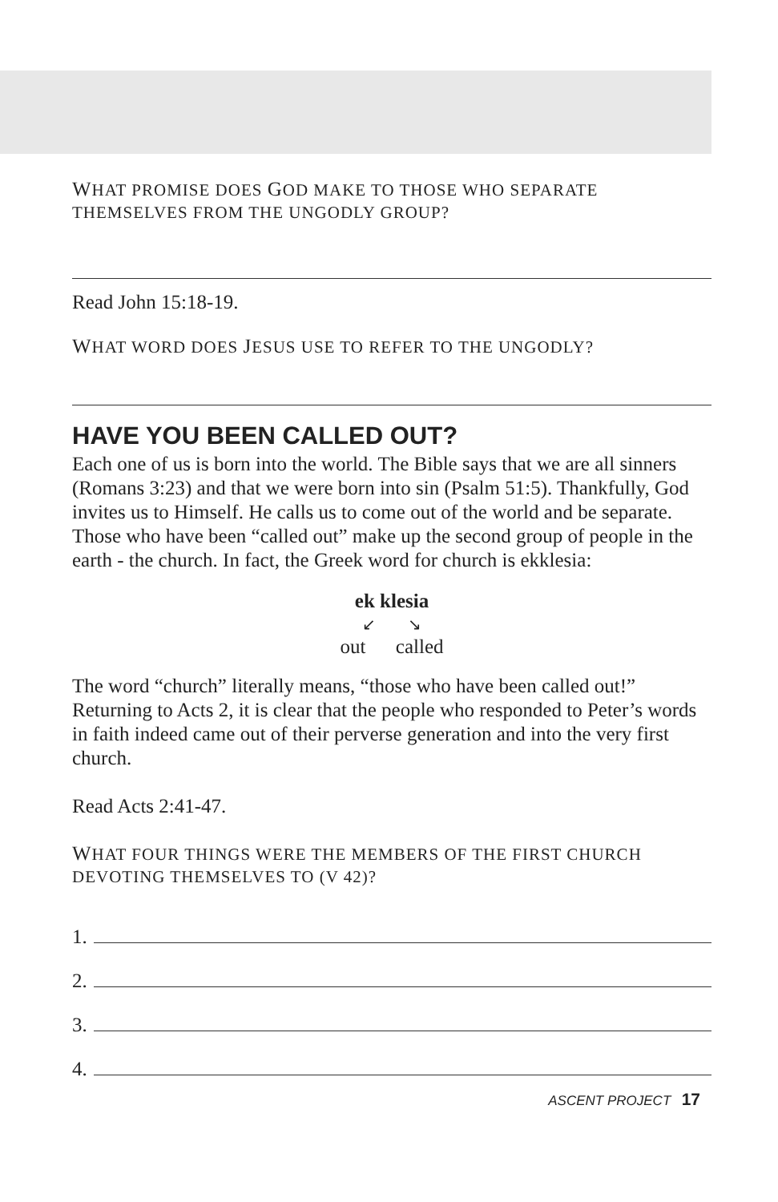WHAT PROMISE DOES GOD MAKE TO THOSE WHO SEPARATE
THEMSELVES FROM THE UNGODLY GROUP?
Read John 15:18-19.
WHAT WORD DOES JESUS USE TO REFER TO THE UNGODLY?
HAVE YOU BEEN CALLED OUT?
Each one of us is born into the world. The Bible says that we are all sinners (Romans 3:23) and that we were born into sin (Psalm 51:5). Thankfully, God invites us to Himself. He calls us to come out of the world and be separate. Those who have been “called out” make up the second group of people in the earth - the church. In fact, the Greek word for church is ekklesia:
ek klesia
↙ ↘
out called
The word “church” literally means, “those who have been called out!” Returning to Acts 2, it is clear that the people who responded to Peter’s words in faith indeed came out of their perverse generation and into the very first church.
Read Acts 2:41-47.
WHAT FOUR THINGS WERE THE MEMBERS OF THE FIRST CHURCH
DEVOTING THEMSELVES TO (V 42)?
1.
2.
3.
4.
ASCENT PROJECT 17